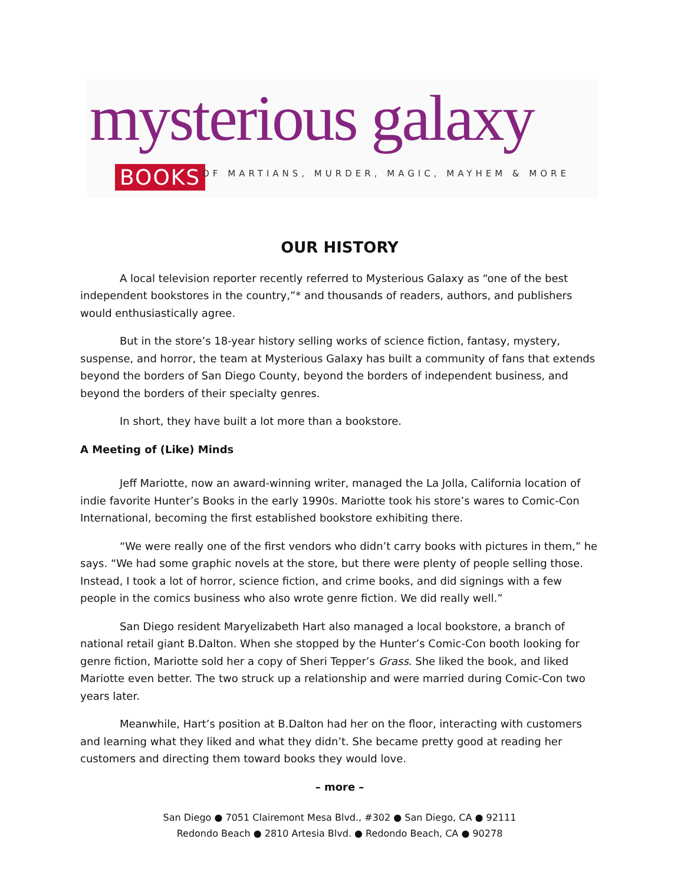mysterious galaxy
BOOKS
OF MARTIANS, MURDER, MAGIC, MAYHEM & MORE
OUR HISTORY
A local television reporter recently referred to Mysterious Galaxy as “one of the best independent bookstores in the country,”* and thousands of readers, authors, and publishers would enthusiastically agree.
But in the store’s 18-year history selling works of science fiction, fantasy, mystery, suspense, and horror, the team at Mysterious Galaxy has built a community of fans that extends beyond the borders of San Diego County, beyond the borders of independent business, and beyond the borders of their specialty genres.
In short, they have built a lot more than a bookstore.
A Meeting of (Like) Minds
Jeff Mariotte, now an award-winning writer, managed the La Jolla, California location of indie favorite Hunter’s Books in the early 1990s. Mariotte took his store’s wares to Comic-Con International, becoming the first established bookstore exhibiting there.
“We were really one of the first vendors who didn’t carry books with pictures in them,” he says. “We had some graphic novels at the store, but there were plenty of people selling those. Instead, I took a lot of horror, science fiction, and crime books, and did signings with a few people in the comics business who also wrote genre fiction. We did really well.”
San Diego resident Maryelizabeth Hart also managed a local bookstore, a branch of national retail giant B.Dalton. When she stopped by the Hunter’s Comic-Con booth looking for genre fiction, Mariotte sold her a copy of Sheri Tepper’s Grass. She liked the book, and liked Mariotte even better. The two struck up a relationship and were married during Comic-Con two years later.
Meanwhile, Hart’s position at B.Dalton had her on the floor, interacting with customers and learning what they liked and what they didn’t. She became pretty good at reading her customers and directing them toward books they would love.
– more –
San Diego ● 7051 Clairemont Mesa Blvd., #302 ● San Diego, CA ● 92111
Redondo Beach ● 2810 Artesia Blvd. ● Redondo Beach, CA ● 90278